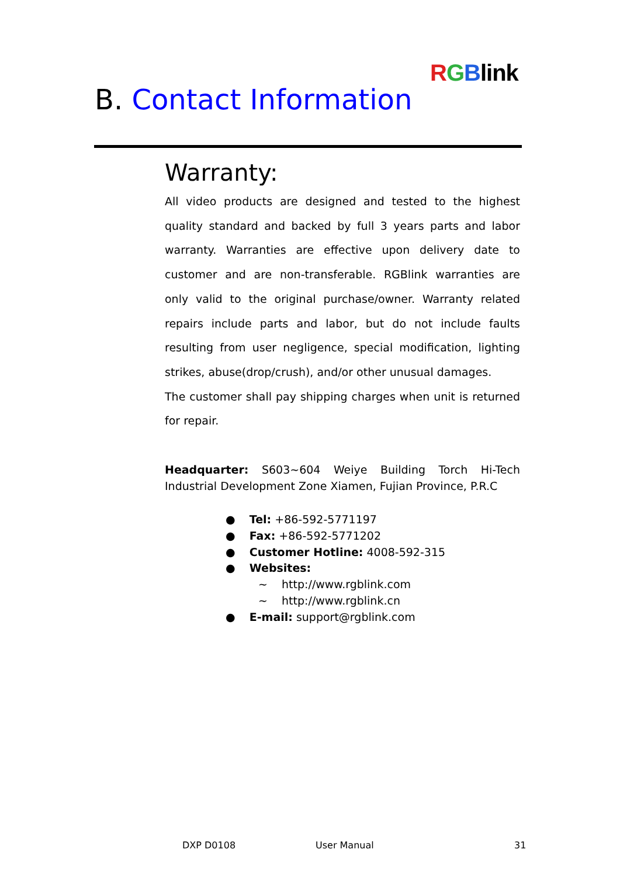RGBlink
B. Contact Information
Warranty:
All video products are designed and tested to the highest quality standard and backed by full 3 years parts and labor warranty. Warranties are effective upon delivery date to customer and are non-transferable. RGBlink warranties are only valid to the original purchase/owner. Warranty related repairs include parts and labor, but do not include faults resulting from user negligence, special modification, lighting strikes, abuse(drop/crush), and/or other unusual damages.
The customer shall pay shipping charges when unit is returned for repair.
Headquarter: S603~604 Weiye Building Torch Hi-Tech Industrial Development Zone Xiamen, Fujian Province, P.R.C
● Tel: +86-592-5771197
● Fax: +86-592-5771202
● Customer Hotline: 4008-592-315
● Websites:
~ http://www.rgblink.com
~ http://www.rgblink.cn
● E-mail: support@rgblink.com
DXP D0108 User Manual 31